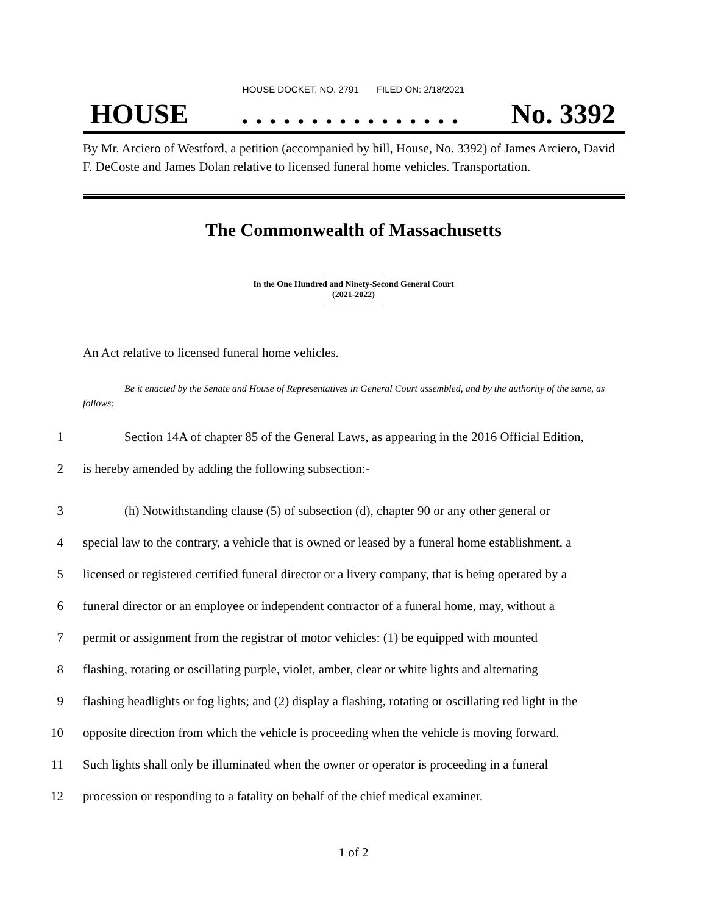HOUSE DOCKET, NO. 2791 FILED ON: 2/18/2021
HOUSE. . . . . . . . . . . . . . . . No. 3392
By Mr. Arciero of Westford, a petition (accompanied by bill, House, No. 3392) of James Arciero, David F. DeCoste and James Dolan relative to licensed funeral home vehicles. Transportation.
The Commonwealth of Massachusetts
In the One Hundred and Ninety-Second General Court
(2021-2022)
An Act relative to licensed funeral home vehicles.
Be it enacted by the Senate and House of Representatives in General Court assembled, and by the authority of the same, as follows:
1 Section 14A of chapter 85 of the General Laws, as appearing in the 2016 Official Edition,
2 is hereby amended by adding the following subsection:-
3 (h) Notwithstanding clause (5) of subsection (d), chapter 90 or any other general or
4 special law to the contrary, a vehicle that is owned or leased by a funeral home establishment, a
5 licensed or registered certified funeral director or a livery company, that is being operated by a
6 funeral director or an employee or independent contractor of a funeral home, may, without a
7 permit or assignment from the registrar of motor vehicles: (1) be equipped with mounted
8 flashing, rotating or oscillating purple, violet, amber, clear or white lights and alternating
9 flashing headlights or fog lights; and (2) display a flashing, rotating or oscillating red light in the
10 opposite direction from which the vehicle is proceeding when the vehicle is moving forward.
11 Such lights shall only be illuminated when the owner or operator is proceeding in a funeral
12 procession or responding to a fatality on behalf of the chief medical examiner.
1 of 2